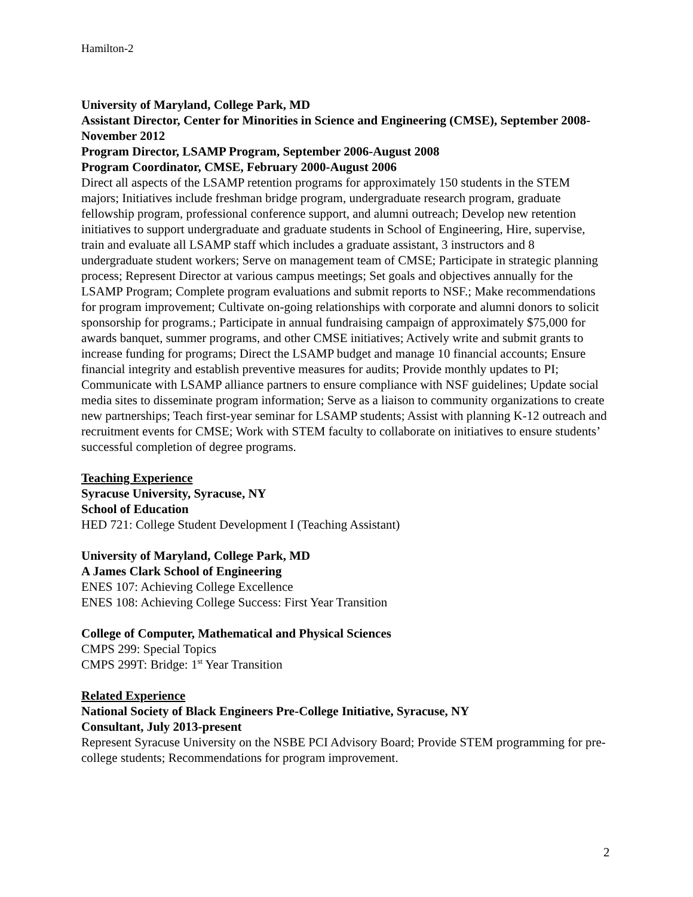Hamilton-2
University of Maryland, College Park, MD
Assistant Director, Center for Minorities in Science and Engineering (CMSE), September 2008-November 2012
Program Director, LSAMP Program, September 2006-August 2008
Program Coordinator, CMSE, February 2000-August 2006
Direct all aspects of the LSAMP retention programs for approximately 150 students in the STEM majors; Initiatives include freshman bridge program, undergraduate research program, graduate fellowship program, professional conference support, and alumni outreach; Develop new retention initiatives to support undergraduate and graduate students in School of Engineering, Hire, supervise, train and evaluate all LSAMP staff which includes a graduate assistant, 3 instructors and 8 undergraduate student workers; Serve on management team of CMSE; Participate in strategic planning process; Represent Director at various campus meetings; Set goals and objectives annually for the LSAMP Program; Complete program evaluations and submit reports to NSF.; Make recommendations for program improvement; Cultivate on-going relationships with corporate and alumni donors to solicit sponsorship for programs.; Participate in annual fundraising campaign of approximately $75,000 for awards banquet, summer programs, and other CMSE initiatives; Actively write and submit grants to increase funding for programs; Direct the LSAMP budget and manage 10 financial accounts; Ensure financial integrity and establish preventive measures for audits; Provide monthly updates to PI; Communicate with LSAMP alliance partners to ensure compliance with NSF guidelines; Update social media sites to disseminate program information; Serve as a liaison to community organizations to create new partnerships; Teach first-year seminar for LSAMP students; Assist with planning K-12 outreach and recruitment events for CMSE; Work with STEM faculty to collaborate on initiatives to ensure students’ successful completion of degree programs.
Teaching Experience
Syracuse University, Syracuse, NY
School of Education
HED 721: College Student Development I (Teaching Assistant)
University of Maryland, College Park, MD
A James Clark School of Engineering
ENES 107: Achieving College Excellence
ENES 108: Achieving College Success: First Year Transition
College of Computer, Mathematical and Physical Sciences
CMPS 299: Special Topics
CMPS 299T: Bridge: 1<sup>st</sup> Year Transition
Related Experience
National Society of Black Engineers Pre-College Initiative, Syracuse, NY
Consultant, July 2013-present
Represent Syracuse University on the NSBE PCI Advisory Board; Provide STEM programming for pre-college students; Recommendations for program improvement.
2